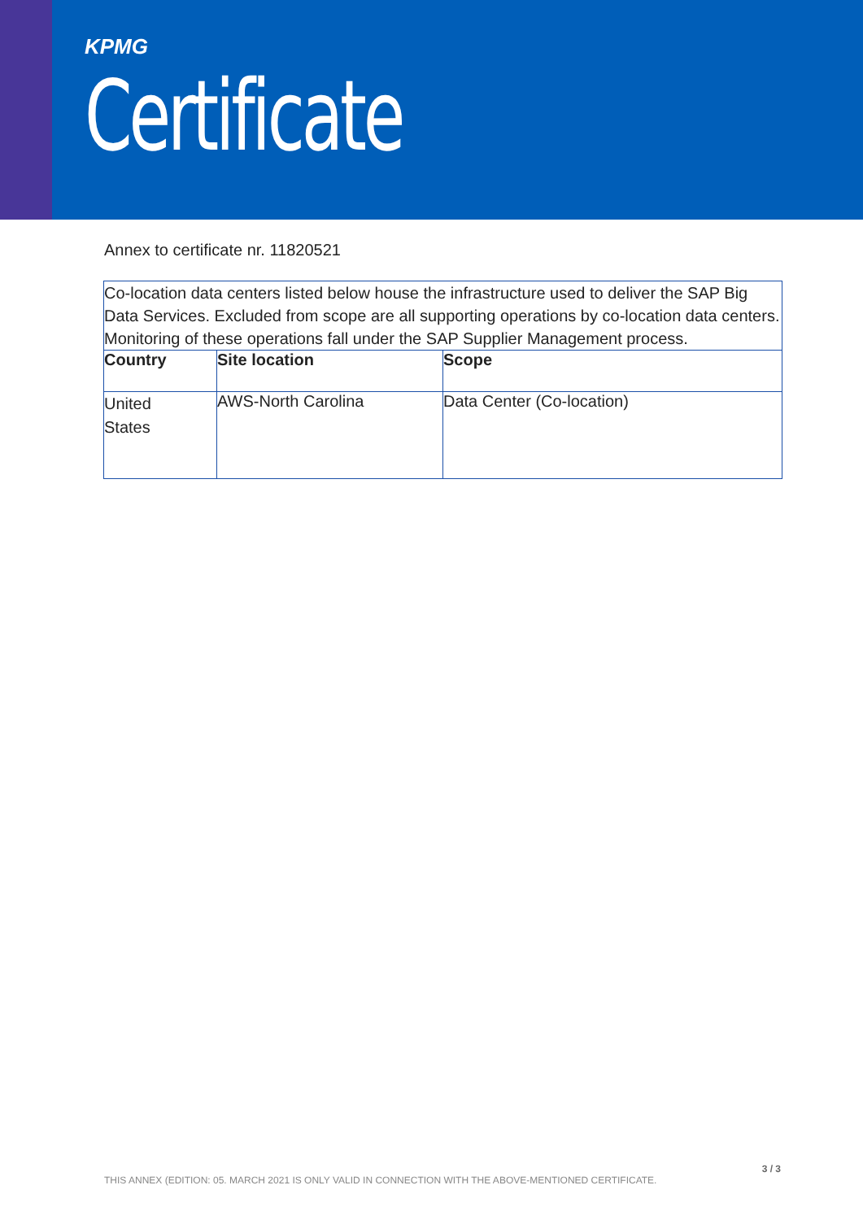KPMG
Certificate
Annex to certificate nr. 11820521
| Co-location data centers listed below house the infrastructure used to deliver the SAP Big Data Services. Excluded from scope are all supporting operations by co-location data centers. Monitoring of these operations fall under the SAP Supplier Management process. | | |
| Country | Site location | Scope |
| United States | AWS-North Carolina | Data Center (Co-location) |
3 / 3
THIS ANNEX (EDITION: 05. MARCH 2021 IS ONLY VALID IN CONNECTION WITH THE ABOVE-MENTIONED CERTIFICATE.